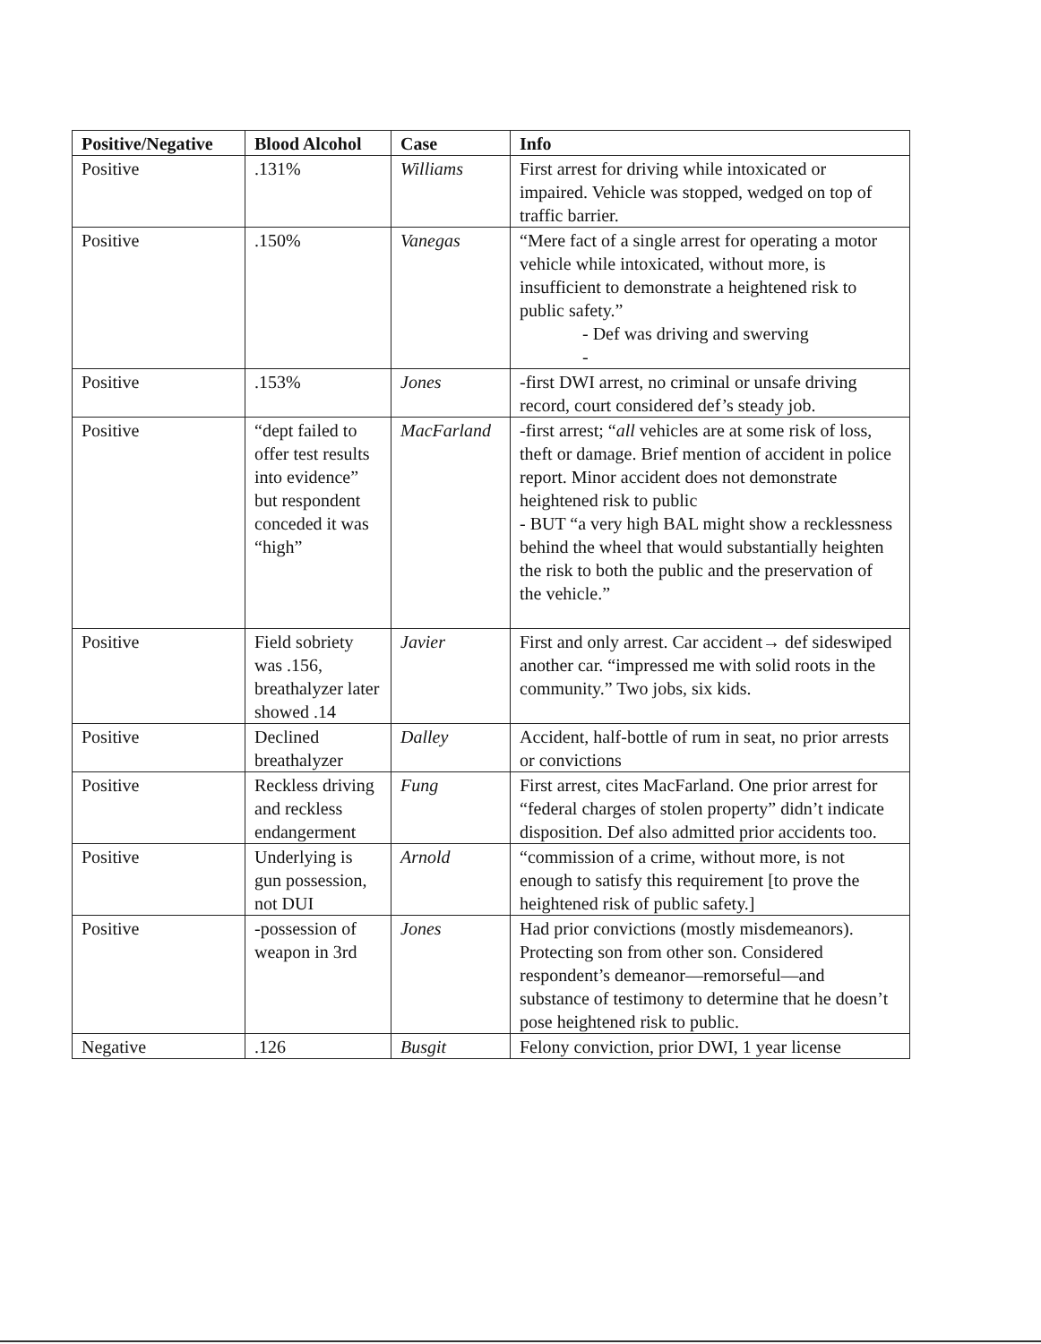| Positive/Negative | Blood Alcohol | Case | Info |
| --- | --- | --- | --- |
| Positive | .131% | Williams | First arrest for driving while intoxicated or impaired. Vehicle was stopped, wedged on top of traffic barrier. |
| Positive | .150% | Vanegas | “Mere fact of a single arrest for operating a motor vehicle while intoxicated, without more, is insufficient to demonstrate a heightened risk to public safety.” - Def was driving and swerving - |
| Positive | .153% | Jones | -first DWI arrest, no criminal or unsafe driving record, court considered def’s steady job. |
| Positive | “dept failed to offer test results into evidence” but respondent conceded it was “high” | MacFarland | -first arrest; “ all vehicles are at some risk of loss, theft or damage. Brief mention of accident in police report. Minor accident does not demonstrate heightened risk to public - BUT “a very high BAL might show a recklessness behind the wheel that would substantially heighten the risk to both the public and the preservation of the vehicle.” |
| Positive | Field sobriety was .156, breathalyzer later showed .14 | Javier | First and only arrest. Car accident→ def sideswiped another car. “impressed me with solid roots in the community.” Two jobs, six kids. |
| Positive | Declined breathalyzer | Dalley | Accident, half-bottle of rum in seat, no prior arrests or convictions |
| Positive | Reckless driving and reckless endangerment | Fung | First arrest, cites MacFarland. One prior arrest for “federal charges of stolen property” didn’t indicate disposition. Def also admitted prior accidents too. |
| Positive | Underlying is gun possession, not DUI | Arnold | “commission of a crime, without more, is not enough to satisfy this requirement [to prove the heightened risk of public safety.] |
| Positive | -possession of weapon in 3rd | Jones | Had prior convictions (mostly misdemeanors). Protecting son from other son. Considered respondent’s demeanor—remorseful—and substance of testimony to determine that he doesn’t pose heightened risk to public. |
| Negative | .126 | Busgit | Felony conviction, prior DWI, 1 year license |